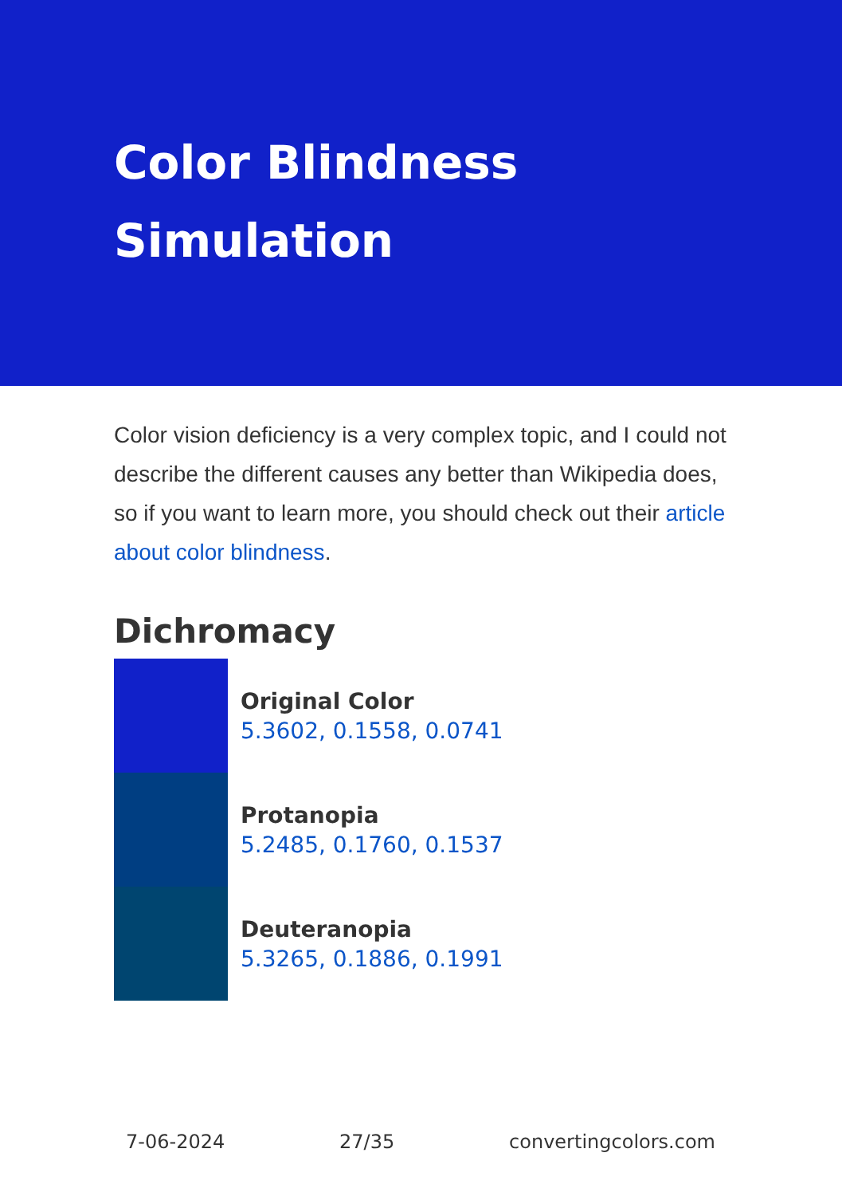Color Blindness Simulation
Color vision deficiency is a very complex topic, and I could not describe the different causes any better than Wikipedia does, so if you want to learn more, you should check out their article about color blindness.
Dichromacy
Original Color
5.3602, 0.1558, 0.0741
Protanopia
5.2485, 0.1760, 0.1537
Deuteranopia
5.3265, 0.1886, 0.1991
7-06-2024 27/35 convertingcolors.com